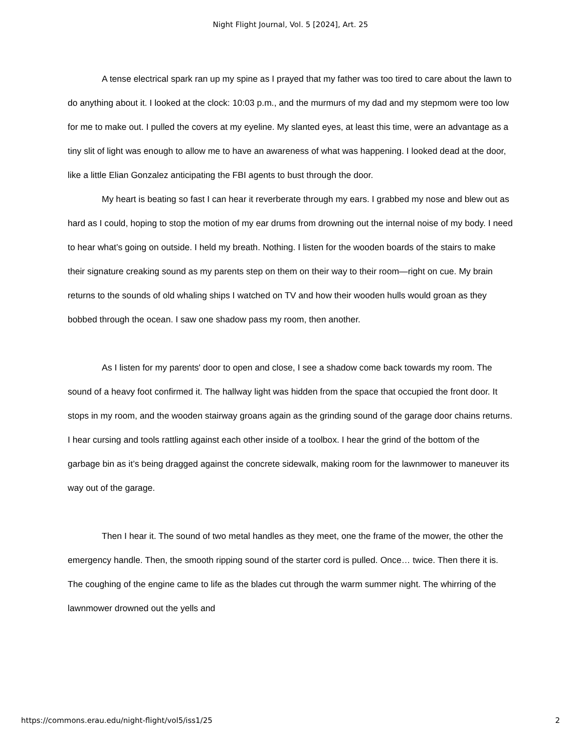Night Flight Journal, Vol. 5 [2024], Art. 25
A tense electrical spark ran up my spine as I prayed that my father was too tired to care about the lawn to do anything about it. I looked at the clock: 10:03 p.m., and the murmurs of my dad and my stepmom were too low for me to make out. I pulled the covers at my eyeline. My slanted eyes, at least this time, were an advantage as a tiny slit of light was enough to allow me to have an awareness of what was happening. I looked dead at the door, like a little Elian Gonzalez anticipating the FBI agents to bust through the door.
My heart is beating so fast I can hear it reverberate through my ears. I grabbed my nose and blew out as hard as I could, hoping to stop the motion of my ear drums from drowning out the internal noise of my body. I need to hear what’s going on outside. I held my breath. Nothing. I listen for the wooden boards of the stairs to make their signature creaking sound as my parents step on them on their way to their room—right on cue. My brain returns to the sounds of old whaling ships I watched on TV and how their wooden hulls would groan as they bobbed through the ocean. I saw one shadow pass my room, then another.
As I listen for my parents' door to open and close, I see a shadow come back towards my room. The sound of a heavy foot confirmed it. The hallway light was hidden from the space that occupied the front door. It stops in my room, and the wooden stairway groans again as the grinding sound of the garage door chains returns. I hear cursing and tools rattling against each other inside of a toolbox. I hear the grind of the bottom of the garbage bin as it’s being dragged against the concrete sidewalk, making room for the lawnmower to maneuver its way out of the garage.
Then I hear it. The sound of two metal handles as they meet, one the frame of the mower, the other the emergency handle. Then, the smooth ripping sound of the starter cord is pulled. Once… twice. Then there it is. The coughing of the engine came to life as the blades cut through the warm summer night. The whirring of the lawnmower drowned out the yells and
https://commons.erau.edu/night-flight/vol5/iss1/25 2